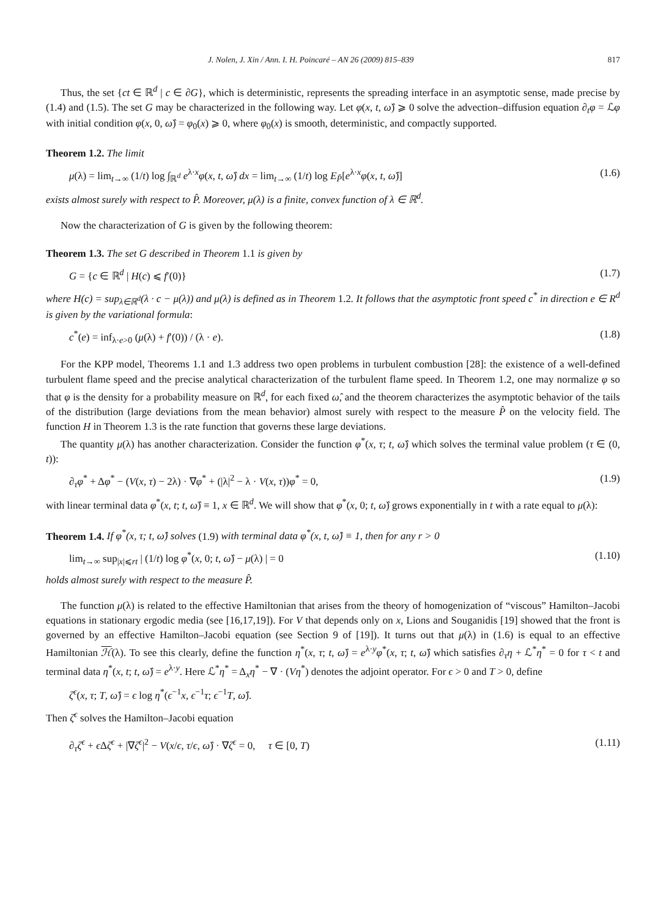J. Nolen, J. Xin / Ann. I. H. Poincaré – AN 26 (2009) 815–839 817
Thus, the set {ct ∈ ℝ<sup>d</sup> | c ∈ ∂G}, which is deterministic, represents the spreading interface in an asymptotic sense, made precise by (1.4) and (1.5). The set G may be characterized in the following way. Let φ(x, t, ω̂) ⩾ 0 solve the advection–diffusion equation ∂<sub>t</sub>φ = ℒφ with initial condition φ(x, 0, ω̂) = φ<sub>0</sub>(x) ⩾ 0, where φ<sub>0</sub>(x) is smooth, deterministic, and compactly supported.
Theorem 1.2. The limit
μ(λ) = lim<sub>t→∞</sub> (1/t) log ∫<sub>ℝ<sup>d</sup></sub> e<sup>λ·x</sup>φ(x, t, ω̂) dx = lim<sub>t→∞</sub> (1/t) log E<sub>P̂</sub>[e<sup>λ·x</sup>φ(x, t, ω̂)] (1.6)
exists almost surely with respect to P̂. Moreover, μ(λ) is a finite, convex function of λ ∈ ℝ<sup>d</sup>.
Now the characterization of G is given by the following theorem:
Theorem 1.3. The set G described in Theorem 1.1 is given by
G = {c ∈ ℝ<sup>d</sup> | H(c) ⩽ f′(0)} (1.7)
where H(c) = sup<sub>λ∈ℝ<sup>d</sup></sub>(λ · c − μ(λ)) and μ(λ) is defined as in Theorem 1.2. It follows that the asymptotic front speed c<sup>*</sup> in direction e ∈ R<sup>d</sup> is given by the variational formula:
c<sup>*</sup>(e) = inf<sub>λ·e>0</sub> (μ(λ) + f′(0)) / (λ · e). (1.8)
For the KPP model, Theorems 1.1 and 1.3 address two open problems in turbulent combustion [28]: the existence of a well-defined turbulent flame speed and the precise analytical characterization of the turbulent flame speed. In Theorem 1.2, one may normalize φ so that φ is the density for a probability measure on ℝ<sup>d</sup>, for each fixed ω̂, and the theorem characterizes the asymptotic behavior of the tails of the distribution (large deviations from the mean behavior) almost surely with respect to the measure P̂ on the velocity field. The function H in Theorem 1.3 is the rate function that governs these large deviations.
The quantity μ(λ) has another characterization. Consider the function φ<sup>*</sup>(x, τ; t, ω̂) which solves the terminal value problem (τ ∈ (0, t)):
∂<sub>τ</sub>φ<sup>*</sup> + Δφ<sup>*</sup> − (V(x, τ) − 2λ) · ∇φ<sup>*</sup> + (|λ|<sup>2</sup> − λ · V(x, τ))φ<sup>*</sup> = 0, (1.9)
with linear terminal data φ<sup>*</sup>(x, t; t, ω̂) ≡ 1, x ∈ ℝ<sup>d</sup>. We will show that φ<sup>*</sup>(x, 0; t, ω̂) grows exponentially in t with a rate equal to μ(λ):
Theorem 1.4. If φ<sup>*</sup>(x, τ; t, ω̂) solves (1.9) with terminal data φ<sup>*</sup>(x, t, ω̂) ≡ 1, then for any r > 0
lim<sub>t→∞</sub> sup<sub>|x|⩽rt</sub> | (1/t) log φ<sup>*</sup>(x, 0; t, ω̂) − μ(λ) | = 0 (1.10)
holds almost surely with respect to the measure P̂.
The function μ(λ) is related to the effective Hamiltonian that arises from the theory of homogenization of “viscous” Hamilton–Jacobi equations in stationary ergodic media (see [16,17,19]). For V that depends only on x, Lions and Souganidis [19] showed that the front is governed by an effective Hamilton–Jacobi equation (see Section 9 of [19]). It turns out that μ(λ) in (1.6) is equal to an effective Hamiltonian ℋ(λ). To see this clearly, define the function η<sup>*</sup>(x, τ; t, ω̂) = e<sup>λ·y</sup>φ<sup>*</sup>(x, τ; t, ω̂) which satisfies ∂<sub>τ</sub>η + ℒ<sup>*</sup>η<sup>*</sup> = 0 for τ < t and terminal data η<sup>*</sup>(x, t; t, ω̂) = e<sup>λ·y</sup>. Here ℒ<sup>*</sup>η<sup>*</sup> = Δ<sub>x</sub>η<sup>*</sup> − ∇ · (Vη<sup>*</sup>) denotes the adjoint operator. For ϵ > 0 and T > 0, define
ζ<sup>ϵ</sup>(x, τ; T, ω̂) = ϵ log η<sup>*</sup>(ϵ<sup>−1</sup>x, ϵ<sup>−1</sup>τ; ϵ<sup>−1</sup>T, ω̂).
Then ζ<sup>ϵ</sup> solves the Hamilton–Jacobi equation
∂<sub>τ</sub>ζ<sup>ϵ</sup> + ϵ Δζ<sup>ϵ</sup> + |∇ζ<sup>ϵ</sup>|<sup>2</sup> − V(x/ϵ, τ/ϵ, ω̂) · ∇ζ<sup>ϵ</sup> = 0, τ ∈ [0, T) (1.11)